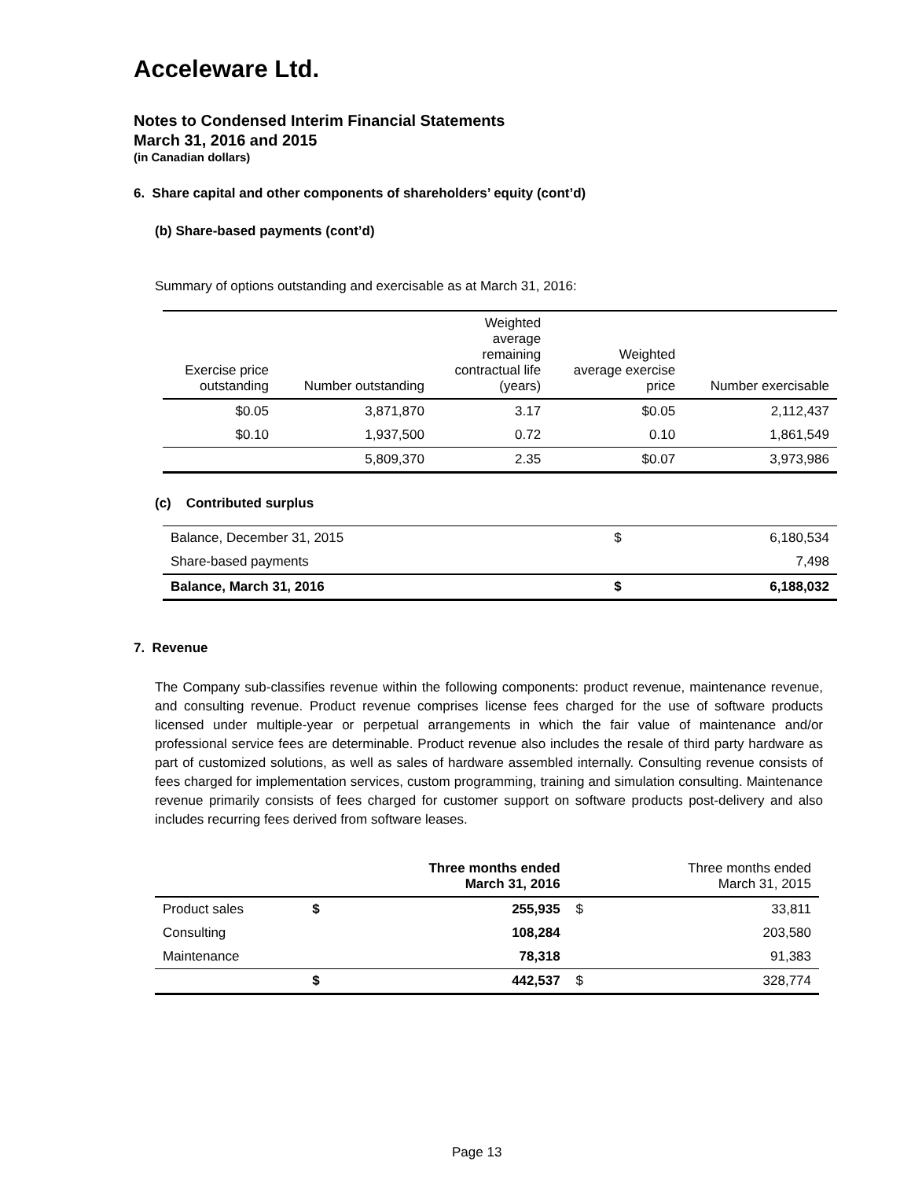Acceleware Ltd.
Notes to Condensed Interim Financial Statements
March 31, 2016 and 2015
(in Canadian dollars)
6. Share capital and other components of shareholders’ equity (cont’d)
(b) Share-based payments (cont’d)
Summary of options outstanding and exercisable as at March 31, 2016:
| Exercise price outstanding | Number outstanding | Weighted average remaining contractual life (years) | Weighted average exercise price | Number exercisable |
| --- | --- | --- | --- | --- |
| $0.05 | 3,871,870 | 3.17 | $0.05 | 2,112,437 |
| $0.10 | 1,937,500 | 0.72 | 0.10 | 1,861,549 |
| | 5,809,370 | 2.35 | $0.07 | 3,973,986 |
(c) Contributed surplus
| Balance, December 31, 2015 | $ | 6,180,534 |
| Share-based payments | | 7,498 |
| Balance, March 31, 2016 | $ | 6,188,032 |
7. Revenue
The Company sub-classifies revenue within the following components: product revenue, maintenance revenue, and consulting revenue. Product revenue comprises license fees charged for the use of software products licensed under multiple-year or perpetual arrangements in which the fair value of maintenance and/or professional service fees are determinable. Product revenue also includes the resale of third party hardware as part of customized solutions, as well as sales of hardware assembled internally. Consulting revenue consists of fees charged for implementation services, custom programming, training and simulation consulting. Maintenance revenue primarily consists of fees charged for customer support on software products post-delivery and also includes recurring fees derived from software leases.
| | | Three months ended March 31, 2016 | | Three months ended March 31, 2015 |
| --- | --- | --- | --- | --- |
| Product sales | $ | 255,935 | $ | 33,811 |
| Consulting | | 108,284 | | 203,580 |
| Maintenance | | 78,318 | | 91,383 |
| | $ | 442,537 | $ | 328,774 |
Page 13